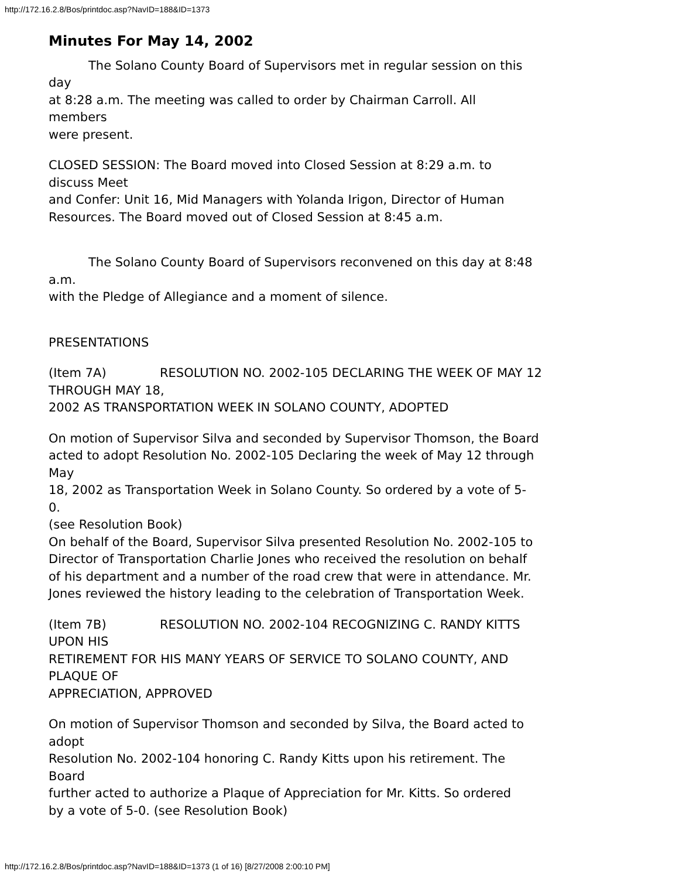http://172.16.2.8/Bos/printdoc.asp?NavID=188&ID=1373
Minutes For May 14, 2002
The Solano County Board of Supervisors met in regular session on this
day
at 8:28 a.m. The meeting was called to order by Chairman Carroll. All
members
were present.
CLOSED SESSION: The Board moved into Closed Session at 8:29 a.m. to
discuss Meet
and Confer: Unit 16, Mid Managers with Yolanda Irigon, Director of Human
Resources. The Board moved out of Closed Session at 8:45 a.m.
The Solano County Board of Supervisors reconvened on this day at 8:48
a.m.
with the Pledge of Allegiance and a moment of silence.
PRESENTATIONS
(Item 7A) RESOLUTION NO. 2002-105 DECLARING THE WEEK OF MAY 12
THROUGH MAY 18,
2002 AS TRANSPORTATION WEEK IN SOLANO COUNTY, ADOPTED
On motion of Supervisor Silva and seconded by Supervisor Thomson, the Board
acted to adopt Resolution No. 2002-105 Declaring the week of May 12 through
May
18, 2002 as Transportation Week in Solano County. So ordered by a vote of 5-
0.
(see Resolution Book)
On behalf of the Board, Supervisor Silva presented Resolution No. 2002-105 to
Director of Transportation Charlie Jones who received the resolution on behalf
of his department and a number of the road crew that were in attendance. Mr.
Jones reviewed the history leading to the celebration of Transportation Week.
(Item 7B) RESOLUTION NO. 2002-104 RECOGNIZING C. RANDY KITTS
UPON HIS
RETIREMENT FOR HIS MANY YEARS OF SERVICE TO SOLANO COUNTY, AND
PLAQUE OF
APPRECIATION, APPROVED
On motion of Supervisor Thomson and seconded by Silva, the Board acted to
adopt
Resolution No. 2002-104 honoring C. Randy Kitts upon his retirement. The
Board
further acted to authorize a Plaque of Appreciation for Mr. Kitts. So ordered
by a vote of 5-0. (see Resolution Book)
http://172.16.2.8/Bos/printdoc.asp?NavID=188&ID=1373 (1 of 16) [8/27/2008 2:00:10 PM]